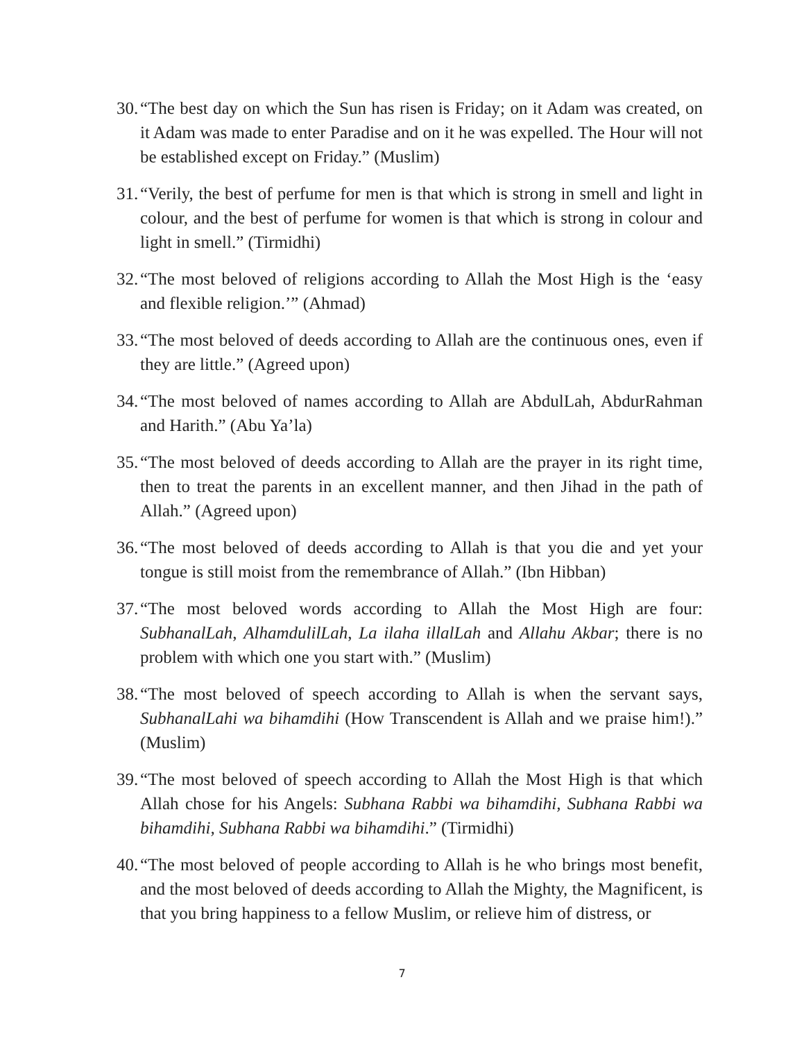30. “The best day on which the Sun has risen is Friday; on it Adam was created, on it Adam was made to enter Paradise and on it he was expelled. The Hour will not be established except on Friday.” (Muslim)
31. “Verily, the best of perfume for men is that which is strong in smell and light in colour, and the best of perfume for women is that which is strong in colour and light in smell.” (Tirmidhi)
32. “The most beloved of religions according to Allah the Most High is the ‘easy and flexible religion.’” (Ahmad)
33. “The most beloved of deeds according to Allah are the continuous ones, even if they are little.” (Agreed upon)
34. “The most beloved of names according to Allah are AbdulLah, AbdurRahman and Harith.” (Abu Ya’la)
35. “The most beloved of deeds according to Allah are the prayer in its right time, then to treat the parents in an excellent manner, and then Jihad in the path of Allah.” (Agreed upon)
36. “The most beloved of deeds according to Allah is that you die and yet your tongue is still moist from the remembrance of Allah.” (Ibn Hibban)
37. “The most beloved words according to Allah the Most High are four: SubhanalLah, AlhamdulilLah, La ilaha illalLah and Allahu Akbar; there is no problem with which one you start with.” (Muslim)
38. “The most beloved of speech according to Allah is when the servant says, SubhanalLahi wa bihamdihi (How Transcendent is Allah and we praise him!).” (Muslim)
39. “The most beloved of speech according to Allah the Most High is that which Allah chose for his Angels: Subhana Rabbi wa bihamdihi, Subhana Rabbi wa bihamdihi, Subhana Rabbi wa bihamdihi.” (Tirmidhi)
40. “The most beloved of people according to Allah is he who brings most benefit, and the most beloved of deeds according to Allah the Mighty, the Magnificent, is that you bring happiness to a fellow Muslim, or relieve him of distress, or
7